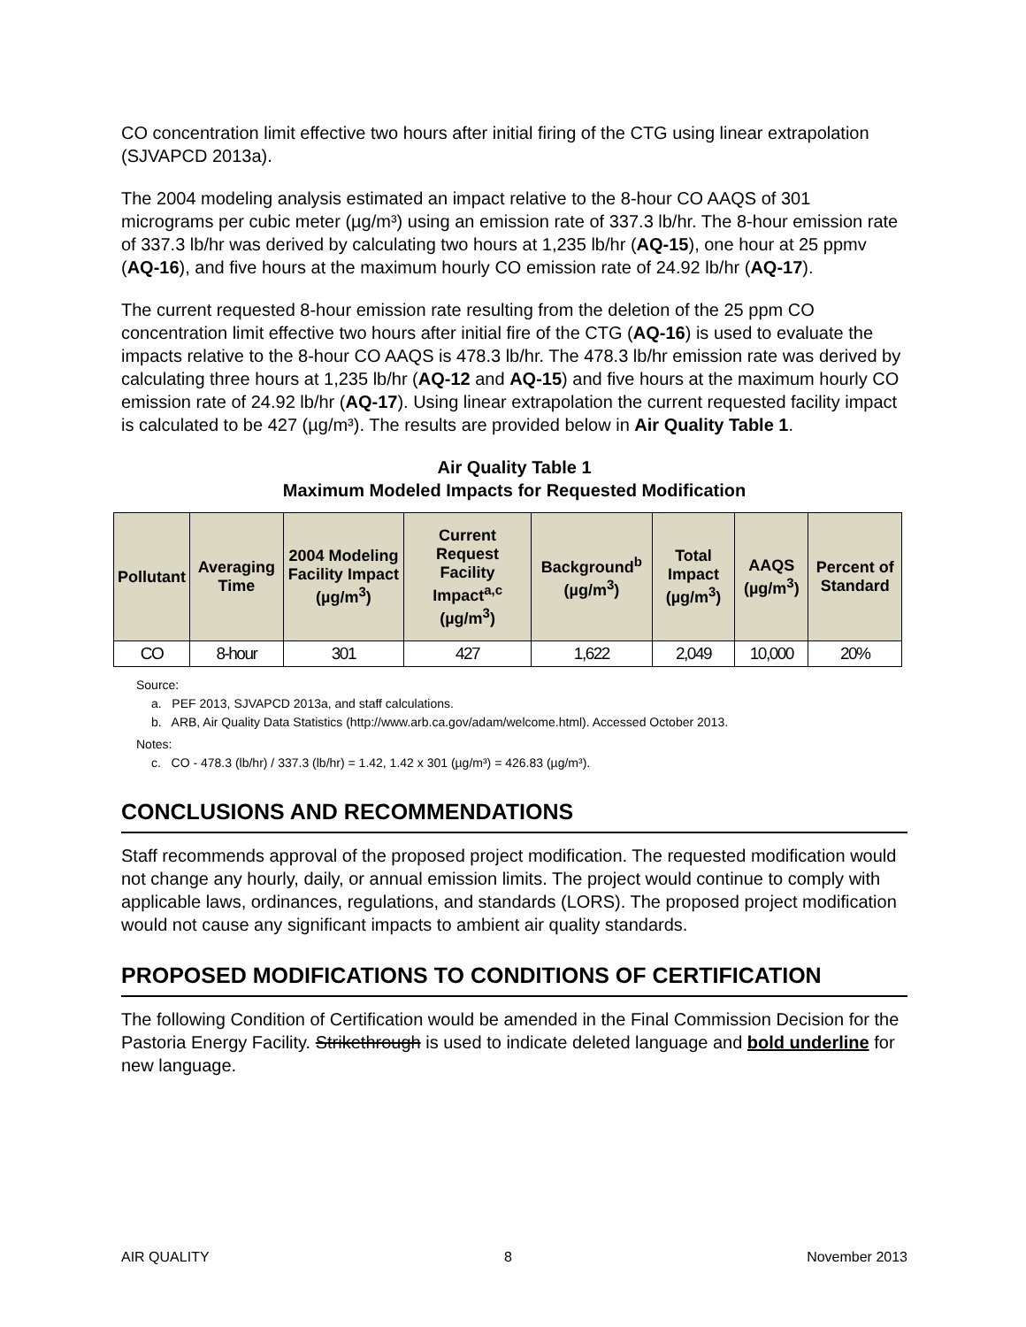CO concentration limit effective two hours after initial firing of the CTG using linear extrapolation (SJVAPCD 2013a).
The 2004 modeling analysis estimated an impact relative to the 8-hour CO AAQS of 301 micrograms per cubic meter (µg/m³) using an emission rate of 337.3 lb/hr. The 8-hour emission rate of 337.3 lb/hr was derived by calculating two hours at 1,235 lb/hr (AQ-15), one hour at 25 ppmv (AQ-16), and five hours at the maximum hourly CO emission rate of 24.92 lb/hr (AQ-17).
The current requested 8-hour emission rate resulting from the deletion of the 25 ppm CO concentration limit effective two hours after initial fire of the CTG (AQ-16) is used to evaluate the impacts relative to the 8-hour CO AAQS is 478.3 lb/hr. The 478.3 lb/hr emission rate was derived by calculating three hours at 1,235 lb/hr (AQ-12 and AQ-15) and five hours at the maximum hourly CO emission rate of 24.92 lb/hr (AQ-17). Using linear extrapolation the current requested facility impact is calculated to be 427 (µg/m³). The results are provided below in Air Quality Table 1.
Air Quality Table 1
Maximum Modeled Impacts for Requested Modification
| Pollutant | Averaging Time | 2004 Modeling Facility Impact (µg/m<sup>3</sup>) | Current Request Facility Impact<sup>a,c</sup> (µg/m<sup>3</sup>) | Background<sup>b</sup> (µg/m<sup>3</sup>) | Total Impact (µg/m<sup>3</sup>) | AAQS (µg/m<sup>3</sup>) | Percent of Standard |
| --- | --- | --- | --- | --- | --- | --- | --- |
| CO | 8-hour | 301 | 427 | 1,622 | 2,049 | 10,000 | 20% |
Source:
a. PEF 2013, SJVAPCD 2013a, and staff calculations.
b. ARB, Air Quality Data Statistics (http://www.arb.ca.gov/adam/welcome.html). Accessed October 2013.
Notes:
c. CO - 478.3 (lb/hr) / 337.3 (lb/hr) = 1.42, 1.42 x 301 (µg/m³) = 426.83 (µg/m³).
CONCLUSIONS AND RECOMMENDATIONS
Staff recommends approval of the proposed project modification. The requested modification would not change any hourly, daily, or annual emission limits. The project would continue to comply with applicable laws, ordinances, regulations, and standards (LORS). The proposed project modification would not cause any significant impacts to ambient air quality standards.
PROPOSED MODIFICATIONS TO CONDITIONS OF CERTIFICATION
The following Condition of Certification would be amended in the Final Commission Decision for the Pastoria Energy Facility. Strikethrough is used to indicate deleted language and bold underline for new language.
AIR QUALITY 8 November 2013